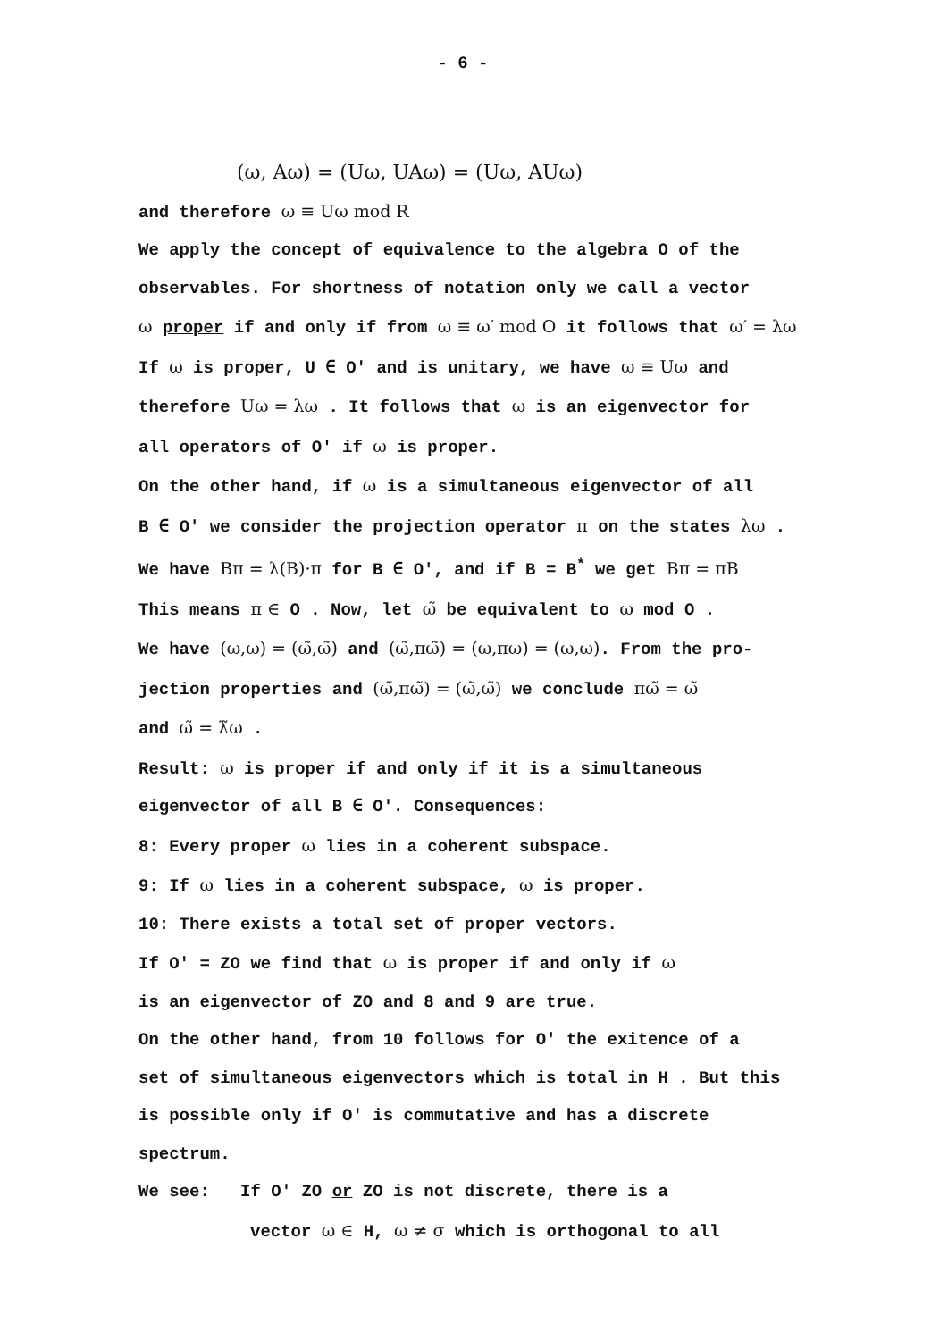- 6 -
(ω, Aω) = (Uω, UAω) = (Uω, AUω)
and therefore ω ≡ Uω mod R
We apply the concept of equivalence to the algebra O of the
observables. For shortness of notation only we call a vector
ω proper if and only if from ω ≡ ω′ mod O it follows that ω′ = λω
If ω is proper, U ∈ O′ and is unitary, we have ω ≡ Uω and
therefore Uω = λω . It follows that ω is an eigenvector for
all operators of O′ if ω is proper.
On the other hand, if ω is a simultaneous eigenvector of all
B ∈ O′ we consider the projection operator π on the states λω .
We have Bπ = λ(B)·π for B ∈ O′, and if B = B<sup>*</sup> we get Bπ = πB
This means π ∈ O . Now, let ω̃ be equivalent to ω mod O .
We have (ω,ω) = (ω̃,ω̃) and (ω̃,πω̃) = (ω,πω) = (ω,ω). From the pro-
jection properties and (ω̃,πω̃) = (ω̃,ω̃) we conclude πω̃ = ω̃
and ω̃ = λ̃ω .
Result: ω is proper if and only if it is a simultaneous
eigenvector of all B ∈ O′. Consequences:
8: Every proper ω lies in a coherent subspace.
9: If ω lies in a coherent subspace, ω is proper.
10: There exists a total set of proper vectors.
If O′ = ZO we find that ω is proper if and only if ω
is an eigenvector of ZO and 8 and 9 are true.
On the other hand, from 10 follows for O′ the exitence of a
set of simultaneous eigenvectors which is total in H . But this
is possible only if O′ is commutative and has a discrete
spectrum.
We see: If O′ ZO or ZO is not discrete, there is a
vector ω ∈ H, ω ≠ σ which is orthogonal to all